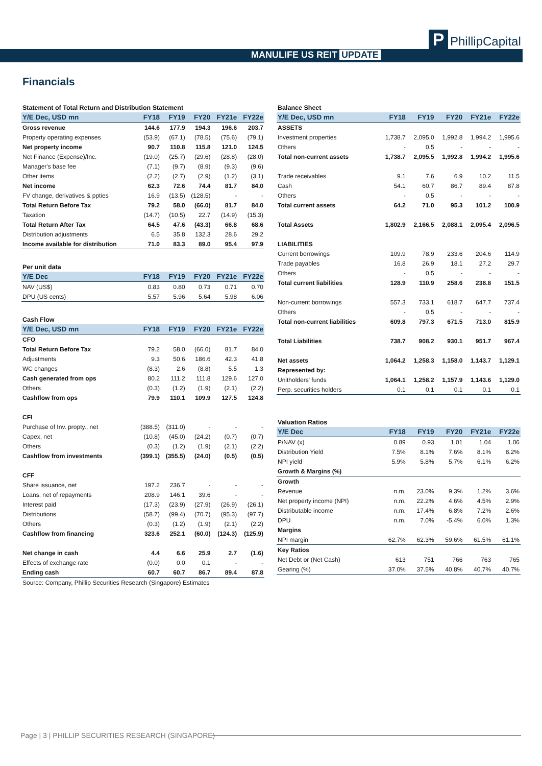MANULIFE US REIT UPDATE
P PhillipCapital
Financials
| Statement of Total Return and Distribution Statement | | | | | |
| Y/E Dec, USD mn | FY18 | FY19 | FY20 | FY21e | FY22e |
| Gross revenue | 144.6 | 177.9 | 194.3 | 196.6 | 203.7 |
| Property operating expenses | (53.9) | (67.1) | (78.5) | (75.6) | (79.1) |
| Net property income | 90.7 | 110.8 | 115.8 | 121.0 | 124.5 |
| Net Finance (Expense)/Inc. | (19.0) | (25.7) | (29.6) | (28.8) | (28.0) |
| Manager's base fee | (7.1) | (9.7) | (8.9) | (9.3) | (9.6) |
| Other items | (2.2) | (2.7) | (2.9) | (1.2) | (3.1) |
| Net income | 62.3 | 72.6 | 74.4 | 81.7 | 84.0 |
| FV change, derivatives & ppties | 16.9 | (13.5) | (128.5) | - | - |
| Total Return Before Tax | 79.2 | 58.0 | (66.0) | 81.7 | 84.0 |
| Taxation | (14.7) | (10.5) | 22.7 | (14.9) | (15.3) |
| Total Return After Tax | 64.5 | 47.6 | (43.3) | 66.8 | 68.6 |
| Distribution adjustments | 6.5 | 35.8 | 132.3 | 28.6 | 29.2 |
| Income available for distribution | 71.0 | 83.3 | 89.0 | 95.4 | 97.9 |
| Per unit data | | | | | |
| Y/E Dec | FY18 | FY19 | FY20 | FY21e | FY22e |
| NAV (US$) | 0.83 | 0.80 | 0.73 | 0.71 | 0.70 |
| DPU (US cents) | 5.57 | 5.96 | 5.64 | 5.98 | 6.06 |
| Cash Flow | | | | | |
| Y/E Dec, USD mn | FY18 | FY19 | FY20 | FY21e | FY22e |
| CFO | | | | | |
| Total Return Before Tax | 79.2 | 58.0 | (66.0) | 81.7 | 84.0 |
| Adjustments | 9.3 | 50.6 | 186.6 | 42.3 | 41.8 |
| WC changes | (8.3) | 2.6 | (8.8) | 5.5 | 1.3 |
| Cash generated from ops | 80.2 | 111.2 | 111.8 | 129.6 | 127.0 |
| Others | (0.3) | (1.2) | (1.9) | (2.1) | (2.2) |
| Cashflow from ops | 79.9 | 110.1 | 109.9 | 127.5 | 124.8 |
| CFI | | | | | |
| Purchase of Inv. propty., net | (388.5) | (311.0) | - | - | - |
| Capex, net | (10.8) | (45.0) | (24.2) | (0.7) | (0.7) |
| Others | (0.3) | (1.2) | (1.9) | (2.1) | (2.2) |
| Cashflow from investments | (399.1) | (355.5) | (24.0) | (0.5) | (0.5) |
| CFF | | | | | |
| Share issuance, net | 197.2 | 236.7 | - | - | - |
| Loans, net of repayments | 208.9 | 146.1 | 39.6 | - | - |
| Interest paid | (17.3) | (23.9) | (27.9) | (26.9) | (26.1) |
| Distributions | (58.7) | (99.4) | (70.7) | (95.3) | (97.7) |
| Others | (0.3) | (1.2) | (1.9) | (2.1) | (2.2) |
| Cashflow from financing | 323.6 | 252.1 | (60.0) | (124.3) | (125.9) |
| Net change in cash | 4.4 | 6.6 | 25.9 | 2.7 | (1.6) |
| Effects of exchange rate | (0.0) | 0.0 | 0.1 | - | - |
| Ending cash | 60.7 | 60.7 | 86.7 | 89.4 | 87.8 |
| Source: Company, Phillip Securities Research (Singapore) Estimates | | | | | |
| Balance Sheet | | | | | |
| Y/E Dec, USD mn | FY18 | FY19 | FY20 | FY21e | FY22e |
| ASSETS | | | | | |
| Investment properties | 1,738.7 | 2,095.0 | 1,992.8 | 1,994.2 | 1,995.6 |
| Others | - | 0.5 | - | - | - |
| Total non-current assets | 1,738.7 | 2,095.5 | 1,992.8 | 1,994.2 | 1,995.6 |
| Trade receivables | 9.1 | 7.6 | 6.9 | 10.2 | 11.5 |
| Cash | 54.1 | 60.7 | 86.7 | 89.4 | 87.8 |
| Others | - | 0.5 | - | - | - |
| Total current assets | 64.2 | 71.0 | 95.3 | 101.2 | 100.9 |
| Total Assets | 1,802.9 | 2,166.5 | 2,088.1 | 2,095.4 | 2,096.5 |
| LIABILITIES | | | | | |
| Current borrowings | 109.9 | 78.9 | 233.6 | 204.6 | 114.9 |
| Trade payables | 16.8 | 26.9 | 18.1 | 27.2 | 29.7 |
| Others | - | 0.5 | - | - | - |
| Total current liabilities | 128.9 | 110.9 | 258.6 | 238.8 | 151.5 |
| Non-current borrowings | 557.3 | 733.1 | 618.7 | 647.7 | 737.4 |
| Others | - | 0.5 | - | - | - |
| Total non-current liabilities | 609.8 | 797.3 | 671.5 | 713.0 | 815.9 |
| Total Liabilities | 738.7 | 908.2 | 930.1 | 951.7 | 967.4 |
| Net assets | 1,064.2 | 1,258.3 | 1,158.0 | 1,143.7 | 1,129.1 |
| Represented by: | | | | | |
| Unitholders' funds | 1,064.1 | 1,258.2 | 1,157.9 | 1,143.6 | 1,129.0 |
| Perp. securities holders | 0.1 | 0.1 | 0.1 | 0.1 | 0.1 |
| Valuation Ratios | | | | | |
| Y/E Dec | FY18 | FY19 | FY20 | FY21e | FY22e |
| P/NAV (x) | 0.89 | 0.93 | 1.01 | 1.04 | 1.06 |
| Distribution Yield | 7.5% | 8.1% | 7.6% | 8.1% | 8.2% |
| NPI yield | 5.9% | 5.8% | 5.7% | 6.1% | 6.2% |
| Growth & Margins (%) | | | | | |
| Growth | | | | | |
| Revenue | n.m. | 23.0% | 9.3% | 1.2% | 3.6% |
| Net property income (NPI) | n.m. | 22.2% | 4.6% | 4.5% | 2.9% |
| Distributable income | n.m. | 17.4% | 6.8% | 7.2% | 2.6% |
| DPU | n.m. | 7.0% | -5.4% | 6.0% | 1.3% |
| Margins | | | | | |
| NPI margin | 62.7% | 62.3% | 59.6% | 61.5% | 61.1% |
| Key Ratios | | | | | |
| Net Debt or (Net Cash) | 613 | 751 | 766 | 763 | 765 |
| Gearing (%) | 37.0% | 37.5% | 40.8% | 40.7% | 40.7% |
Page | 3 | PHILLIP SECURITIES RESEARCH (SINGAPORE)